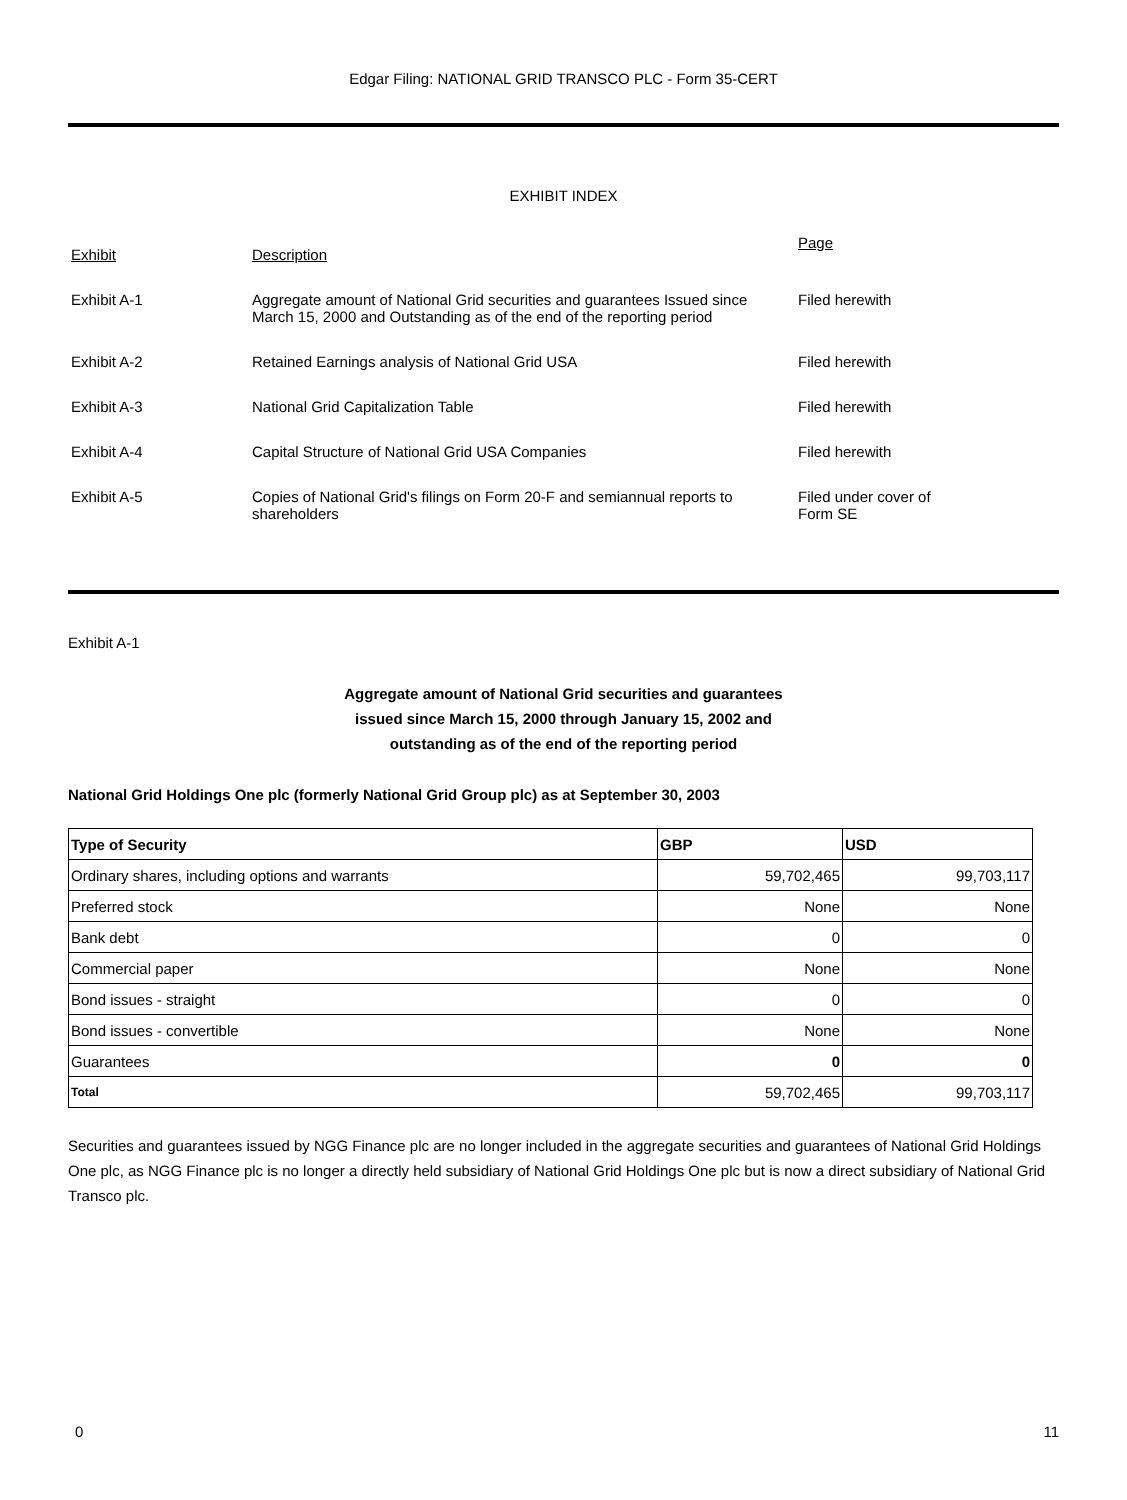Edgar Filing: NATIONAL GRID TRANSCO PLC - Form 35-CERT
EXHIBIT INDEX
| Exhibit | Description | Page |
| Exhibit A-1 | Aggregate amount of National Grid securities and guarantees Issued since March 15, 2000 and Outstanding as of the end of the reporting period | Filed herewith |
| Exhibit A-2 | Retained Earnings analysis of National Grid USA | Filed herewith |
| Exhibit A-3 | National Grid Capitalization Table | Filed herewith |
| Exhibit A-4 | Capital Structure of National Grid USA Companies | Filed herewith |
| Exhibit A-5 | Copies of National Grid's filings on Form 20-F and semiannual reports to shareholders | Filed under cover of Form SE |
Exhibit A-1
Aggregate amount of National Grid securities and guarantees
issued since March 15, 2000 through January 15, 2002 and
outstanding as of the end of the reporting period
National Grid Holdings One plc (formerly National Grid Group plc) as at September 30, 2003
| Type of Security | GBP | USD |
| --- | --- | --- |
| Ordinary shares, including options and warrants | 59,702,465 | 99,703,117 |
| Preferred stock | None | None |
| Bank debt | 0 | 0 |
| Commercial paper | None | None |
| Bond issues - straight | 0 | 0 |
| Bond issues - convertible | None | None |
| Guarantees | 0 | 0 |
| Total | 59,702,465 | 99,703,117 |
Securities and guarantees issued by NGG Finance plc are no longer included in the aggregate securities and guarantees of National Grid Holdings One plc, as NGG Finance plc is no longer a directly held subsidiary of National Grid Holdings One plc but is now a direct subsidiary of National Grid Transco plc.
0 11